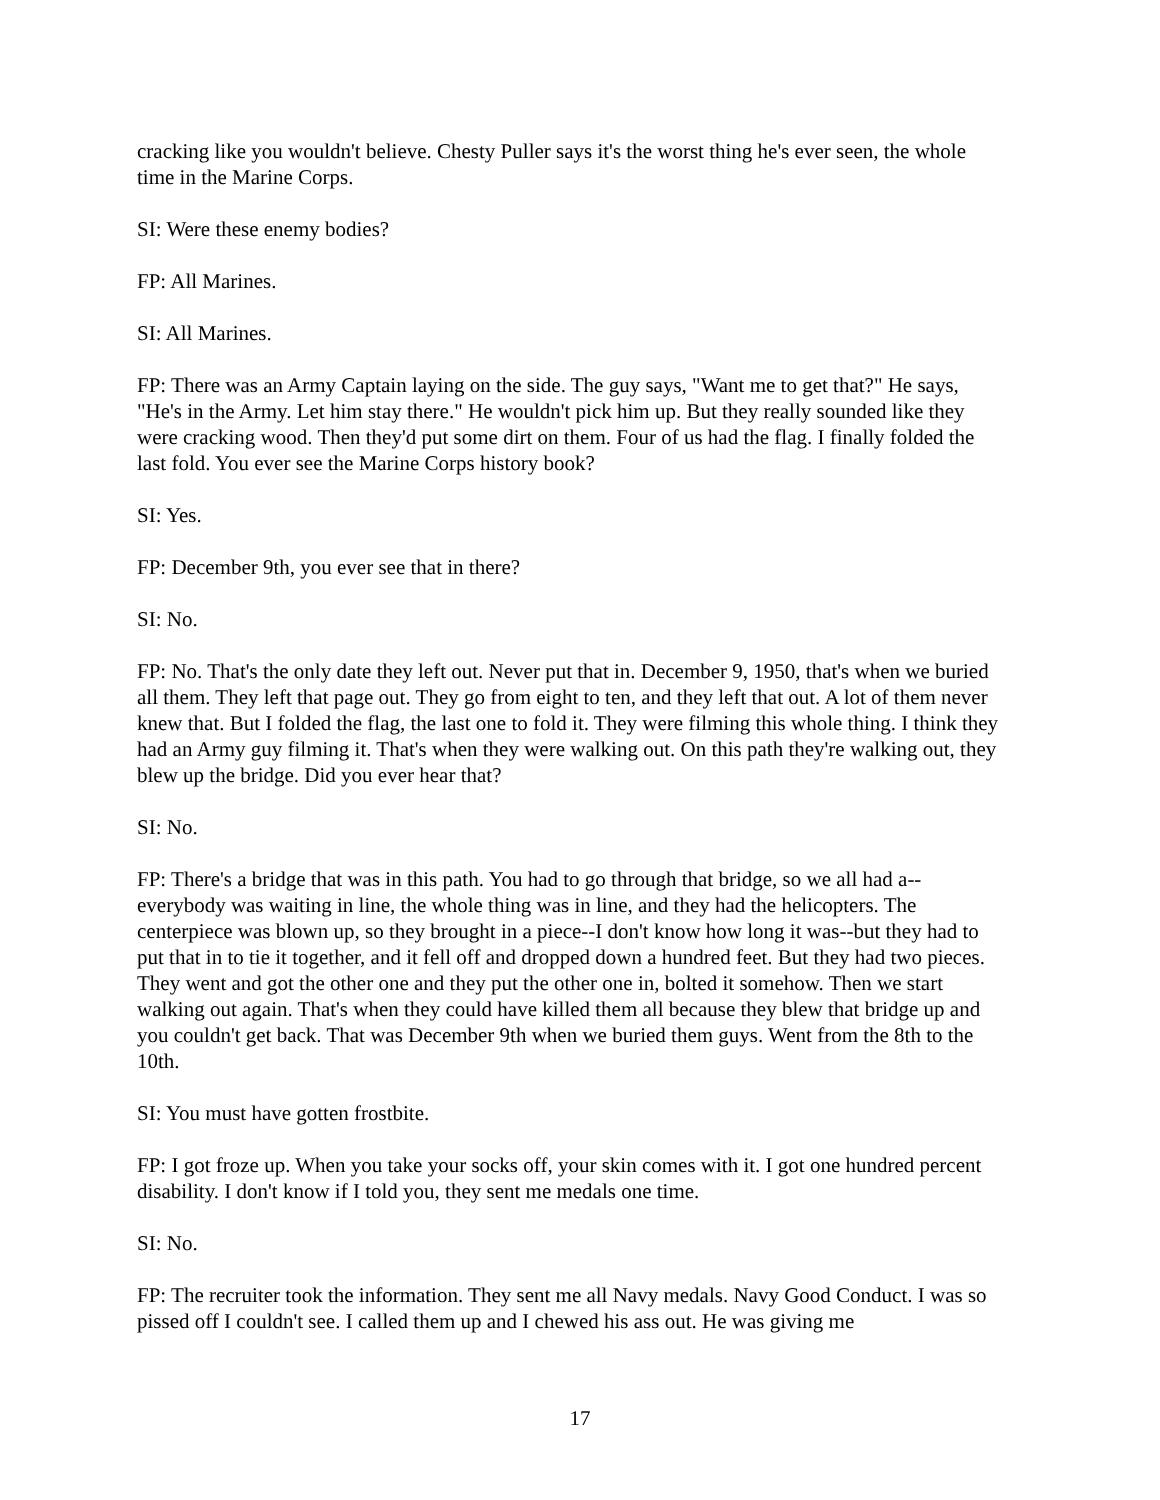cracking like you wouldn't believe. Chesty Puller says it's the worst thing he's ever seen, the whole time in the Marine Corps.
SI: Were these enemy bodies?
FP: All Marines.
SI: All Marines.
FP: There was an Army Captain laying on the side. The guy says, "Want me to get that?" He says, "He's in the Army. Let him stay there." He wouldn't pick him up. But they really sounded like they were cracking wood. Then they'd put some dirt on them. Four of us had the flag. I finally folded the last fold. You ever see the Marine Corps history book?
SI: Yes.
FP: December 9th, you ever see that in there?
SI: No.
FP: No. That's the only date they left out. Never put that in. December 9, 1950, that's when we buried all them. They left that page out. They go from eight to ten, and they left that out. A lot of them never knew that. But I folded the flag, the last one to fold it. They were filming this whole thing. I think they had an Army guy filming it. That's when they were walking out. On this path they're walking out, they blew up the bridge. Did you ever hear that?
SI: No.
FP: There's a bridge that was in this path. You had to go through that bridge, so we all had a--everybody was waiting in line, the whole thing was in line, and they had the helicopters. The centerpiece was blown up, so they brought in a piece--I don't know how long it was--but they had to put that in to tie it together, and it fell off and dropped down a hundred feet. But they had two pieces. They went and got the other one and they put the other one in, bolted it somehow. Then we start walking out again. That's when they could have killed them all because they blew that bridge up and you couldn't get back. That was December 9th when we buried them guys. Went from the 8th to the 10th.
SI: You must have gotten frostbite.
FP: I got froze up. When you take your socks off, your skin comes with it. I got one hundred percent disability. I don't know if I told you, they sent me medals one time.
SI: No.
FP: The recruiter took the information. They sent me all Navy medals. Navy Good Conduct. I was so pissed off I couldn't see. I called them up and I chewed his ass out. He was giving me
17